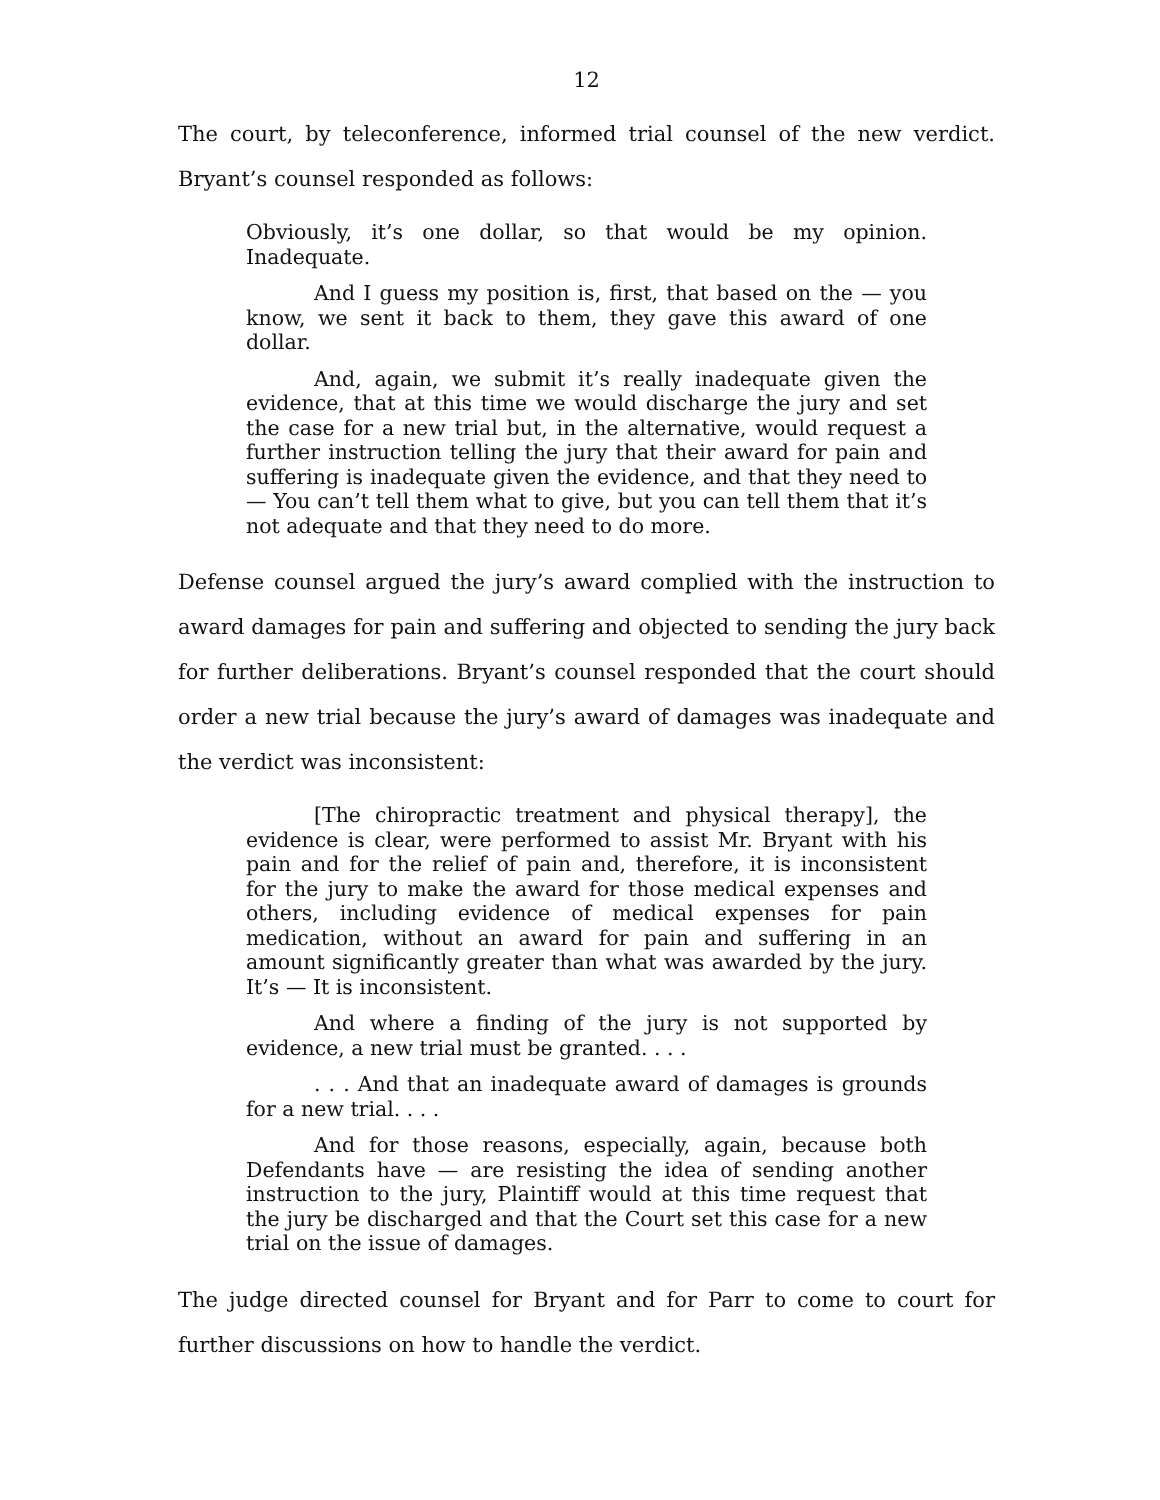12
The court, by teleconference, informed trial counsel of the new verdict. Bryant’s counsel responded as follows:
Obviously, it’s one dollar, so that would be my opinion. Inadequate.
And I guess my position is, first, that based on the — you know, we sent it back to them, they gave this award of one dollar.
And, again, we submit it’s really inadequate given the evidence, that at this time we would discharge the jury and set the case for a new trial but, in the alternative, would request a further instruction telling the jury that their award for pain and suffering is inadequate given the evidence, and that they need to — You can’t tell them what to give, but you can tell them that it’s not adequate and that they need to do more.
Defense counsel argued the jury’s award complied with the instruction to award damages for pain and suffering and objected to sending the jury back for further deliberations. Bryant’s counsel responded that the court should order a new trial because the jury’s award of damages was inadequate and the verdict was inconsistent:
[The chiropractic treatment and physical therapy], the evidence is clear, were performed to assist Mr. Bryant with his pain and for the relief of pain and, therefore, it is inconsistent for the jury to make the award for those medical expenses and others, including evidence of medical expenses for pain medication, without an award for pain and suffering in an amount significantly greater than what was awarded by the jury. It’s — It is inconsistent.
And where a finding of the jury is not supported by evidence, a new trial must be granted. . . .
. . . And that an inadequate award of damages is grounds for a new trial. . . .
And for those reasons, especially, again, because both Defendants have — are resisting the idea of sending another instruction to the jury, Plaintiff would at this time request that the jury be discharged and that the Court set this case for a new trial on the issue of damages.
The judge directed counsel for Bryant and for Parr to come to court for further discussions on how to handle the verdict.